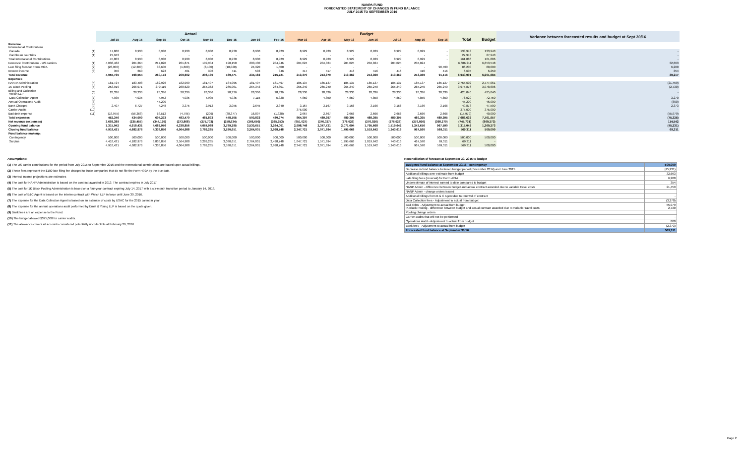NANPA FUND
FORECASTED STATEMENT OF CHANGES IN FUND BALANCE
JULY 2015 TO SEPTEMBER 2016
| | | Actual | | | | | | | | Budget | | | | | | | | | Variance between forecasted results and budget at Sept 30/16 |
| --- | --- | --- | --- | --- | --- | --- | --- | --- | --- | --- | --- | --- | --- | --- | --- | --- | --- | --- | --- |
| | | Jul-15 | Aug-15 | Sep-15 | Oct-15 | Nov-15 | Dec-15 | Jan-16 | Feb-16 | Mar-16 | Apr-16 | May-16 | Jun-16 | Jul-16 | Aug-16 | Sep-16 | Total | Budget | |
| Revenue International Contributions | | | | | | | | | | | | | | | | | | | |
| Canada | (1) | 17,860 | 8,930 | 8,930 | 8,930 | 8,930 | 8,930 | 8,930 | 8,929 | 8,929 | 8,929 | 8,929 | 8,929 | 8,929 | 8,929 | - | 133,943 | 133,943 | - |
| Caribbean countries | (1) | 27,943 | - | - | - | - | - | - | - | - | - | - | - | - | - | - | 27,943 | 27,943 | - |
| Total International Contributions | | 45,803 | 8,930 | 8,930 | 8,930 | 8,930 | 8,930 | 8,930 | 8,929 | 8,929 | 8,929 | 8,929 | 8,929 | 8,929 | 8,929 | - | 161,886 | 161,886 | - |
| Domestic Contributions - US carriers | (1) | 4,038,482 | 201,264 | 217,020 | 201,871 | 199,904 | 198,150 | 200,430 | 204,946 | 204,024 | 204,024 | 204,024 | 204,024 | 204,024 | 204,024 | | 6,686,211 | 6,653,548 | 32,663 |
| Late filing fees for Form 499A | (2) | (28,900) | (12,300) | 33,600 | (1,600) | (3,100) | (18,020) | 24,320 | 1,500 | - | - | - | - | - | - | 90,700 | 86,200 | 80,000 | 6,200 |
| Interest income | (3) | 350 | 660 | 623 | 401 | 396 | 411 | 503 | 346 | 417 | 417 | 416 | 416 | 416 | 416 | 416 | 6,604 | 6,250 | 354 |
| Total revenue | | 4,055,735 | 198,554 | 260,173 | 209,602 | 206,130 | 189,471 | 234,183 | 215,721 | 213,370 | 213,370 | 213,369 | 213,369 | 213,369 | 213,369 | 91,116 | 6,940,901 | 6,901,684 | 39,217 |
| Expenses | | | | | | | | | | | | | | | | | | | |
| NANPA Administration | (4) | 181,724 | 183,408 | 182,926 | 182,999 | 181,497 | 184,095 | 181,497 | 181,497 | 185,137 | 185,137 | 185,137 | 185,137 | 185,137 | 185,137 | 185,137 | 2,755,602 | 2,777,061 | (21,459) |
| 1K Block Pooling | (5) | 253,919 | 266,971 | 270,119 | 268,620 | 264,362 | 266,061 | 264,343 | 264,801 | 265,240 | 265,240 | 265,240 | 265,240 | 265,240 | 265,240 | 265,240 | 3,975,876 | 3,978,606 | (2,730) |
| Billing and Collection Welch LLP | (6) | 28,336 | 28,336 | 28,336 | 28,336 | 28,336 | 28,336 | 28,336 | 28,336 | 28,336 | 28,336 | 28,336 | 28,336 | 28,336 | 28,336 | 28,336 | 425,040 | 425,040 | - |
| Data Collection Agent | (7) | 4,935 | 4,935 | 4,952 | 4,935 | 4,935 | 4,935 | 7,115 | 5,328 | 4,850 | 4,850 | 4,850 | 4,850 | 4,850 | 4,850 | 4,850 | 76,020 | 72,750 | 3,270 |
| Annual Operations Audit | (8) | - | - | 45,200 | - | - | - | - | - | - | - | | - | - | - | - | 45,200 | 46,000 | (800) |
| Bank Charges | (9) | 2,407 | 6,727 | 4,248 | 3,375 | 2,912 | 3,055 | 2,645 | 2,340 | 3,167 | 3,167 | 3,166 | 3,166 | 3,166 | 3,166 | 3,166 | 49,873 | 47,500 | 2,373 |
| Carrier Audits | (10) | - | - | - | - | - | - | - | - | 375,000 | - | - | - | - | - | - | 375,000 | 375,000 | - |
| Bad debt expense | (11) | (18,975) | (56,368) | 68,512 | (4,795) | (209) | (38,377) | 16,897 | (1,328) | 2,667 | 2,667 | 2,666 | 2,666 | 2,666 | 2,666 | 2,666 | (15,979) | 40,000 | (55,979) |
| Total expenses | | 452,346 | 434,009 | 604,293 | 483,470 | 481,833 | 448,105 | 500,833 | 480,974 | 864,397 | 489,397 | 489,395 | 489,395 | 489,395 | 489,395 | 489,395 | 7,686,632 | 7,761,957 | (75,325) |
| Net revenue (expenses) | | 3,603,389 | (235,455) | (344,120) | (273,868) | (275,703) | (258,634) | (266,650) | (265,253) | (651,027) | (276,027) | (276,026) | (276,026) | (276,026) | (276,026) | (398,279) | (745,731) | (860,273) | 114,542 |
| Opening fund balance | | 1,315,042 | 4,918,431 | 4,682,976 | 4,338,856 | 4,064,988 | 3,789,285 | 3,530,651 | 3,264,001 | 2,998,748 | 2,347,721 | 2,071,694 | 1,795,668 | 1,519,642 | 1,243,616 | 967,590 | 1,315,042 | 1,360,273 | (45,231) |
| Closing fund balance | | 4,918,431 | 4,682,976 | 4,338,856 | 4,064,988 | 3,789,285 | 3,530,651 | 3,264,001 | 2,998,748 | 2,347,721 | 2,071,694 | 1,795,668 | 1,519,642 | 1,243,616 | 967,590 | 569,311 | 569,311 | 500,000 | 69,311 |
| Fund balance makeup: | | | | | | | | | | | | | | | | | | | |
| Contingency | | 500,000 | 500,000 | 500,000 | 500,000 | 500,000 | 500,000 | 500,000 | 500,000 | 500,000 | 500,000 | 500,000 | 500,000 | 500,000 | 500,000 | 500,000 | 500,000 | 500,000 | |
| Surplus | | 4,418,431 | 4,182,976 | 3,838,856 | 3,564,988 | 3,289,285 | 3,030,651 | 2,764,001 | 2,498,748 | 1,847,721 | 1,571,694 | 1,295,668 | 1,019,642 | 743,616 | 467,590 | 69,311 | 69,311 | - | |
| | | 4,918,431 | 4,682,976 | 4,338,856 | 4,064,988 | 3,789,285 | 3,530,651 | 3,264,001 | 2,998,748 | 2,347,721 | 2,071,694 | 1,795,668 | 1,519,642 | 1,243,616 | 967,590 | 569,311 | 569,311 | 500,000 | |
Assumptions:
(1) The US carrier contributions for the period from July 2015 to September 2016 and the International contributions are based upon actual billings.
(2) These fees represent the $100 late filing fee charged to those companies that do not file the Form 499A by the due date.
(3) Interest income projections are estimates
(4) The cost for NANP Administration is based on the contract awarded in 2013. The contract expires in July 2017.
(5) The cost for 1K Block Pooling Administration is based on a four-year contract expiring July 14, 2017 with a six-month transition period to January 14, 2018.
(6) The cost of B&C Agent is based on the interim contract with Welch LLP in force until June 30, 2016.
(7) The expense for the Data Collection Agent is based on an estimate of costs by USAC for the 2015 calendar year.
(8) The expense for the annual operations audit performed by Ernst & Young LLP is based on the quote given.
(9) Bank fees are an expense to the Fund.
(10) The budget allowed $375,000 for carrier audits.
(11) The allowance covers all accounts considered potentially uncollectible at February 29, 2016.
Reconciliation of forecast at September 30, 2016 to budget
| Budgeted fund balance at September 30/16 - contingency | 500,000 |
| Decrease in fund balance between budget period (December 2014) and June 2015 | (45,231) |
| Additional billings over estimate from budget | 32,663 |
| Late filing fees (reversal) for Form 499A | 6,200 |
| Underestimate of interest earned to date compared to budget | 354 |
| NANP Admin - difference between budget and actual contract awarded due to variable travel costs | 21,459 |
| NANP Admin - change orders issued | |
| Additional billings from B & C Agent due to renewal of contract | - |
| Data Collection fees - Adjustment to actual from budget | (3,270) |
| Bad debts - Adjustment to actual from budget IK Block Pooling - difference between budget and actual contract awarded due to variable travel costs | 55,979 2,730 |
| Pooling change orders | |
| Carrier audits that will not be performed | - |
| Operations Audit - Adjustment to actual from budget | 800 |
| Bank fees - Adjustment to actual from budget | (2,373) |
| Forecasted fund balance at September 30/16 | 569,311 |
Page 2